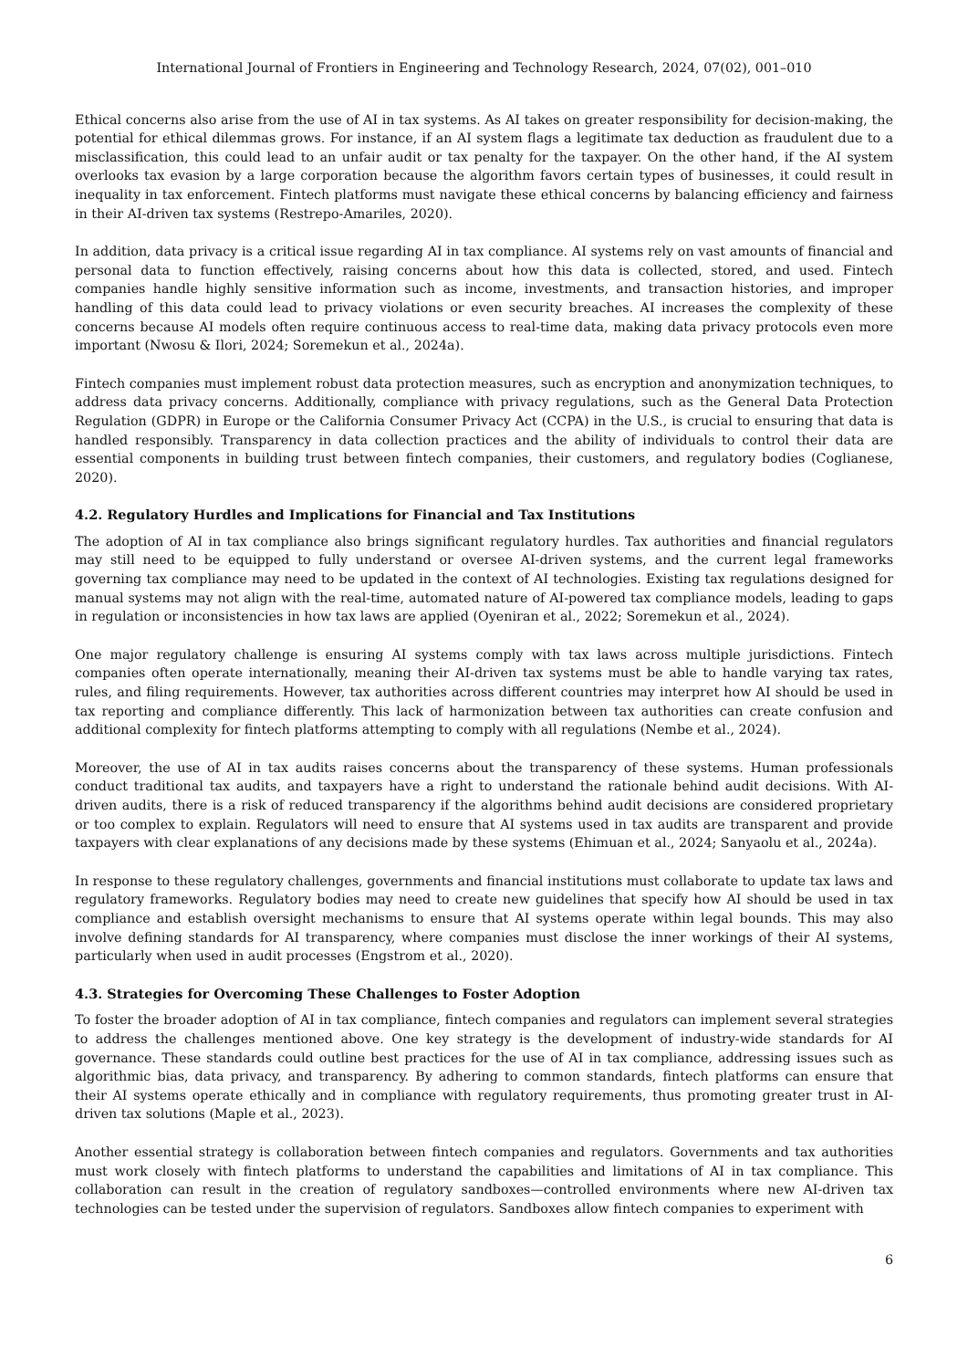International Journal of Frontiers in Engineering and Technology Research, 2024, 07(02), 001–010
Ethical concerns also arise from the use of AI in tax systems. As AI takes on greater responsibility for decision-making, the potential for ethical dilemmas grows. For instance, if an AI system flags a legitimate tax deduction as fraudulent due to a misclassification, this could lead to an unfair audit or tax penalty for the taxpayer. On the other hand, if the AI system overlooks tax evasion by a large corporation because the algorithm favors certain types of businesses, it could result in inequality in tax enforcement. Fintech platforms must navigate these ethical concerns by balancing efficiency and fairness in their AI-driven tax systems (Restrepo-Amariles, 2020).
In addition, data privacy is a critical issue regarding AI in tax compliance. AI systems rely on vast amounts of financial and personal data to function effectively, raising concerns about how this data is collected, stored, and used. Fintech companies handle highly sensitive information such as income, investments, and transaction histories, and improper handling of this data could lead to privacy violations or even security breaches. AI increases the complexity of these concerns because AI models often require continuous access to real-time data, making data privacy protocols even more important (Nwosu & Ilori, 2024; Soremekun et al., 2024a).
Fintech companies must implement robust data protection measures, such as encryption and anonymization techniques, to address data privacy concerns. Additionally, compliance with privacy regulations, such as the General Data Protection Regulation (GDPR) in Europe or the California Consumer Privacy Act (CCPA) in the U.S., is crucial to ensuring that data is handled responsibly. Transparency in data collection practices and the ability of individuals to control their data are essential components in building trust between fintech companies, their customers, and regulatory bodies (Coglianese, 2020).
4.2. Regulatory Hurdles and Implications for Financial and Tax Institutions
The adoption of AI in tax compliance also brings significant regulatory hurdles. Tax authorities and financial regulators may still need to be equipped to fully understand or oversee AI-driven systems, and the current legal frameworks governing tax compliance may need to be updated in the context of AI technologies. Existing tax regulations designed for manual systems may not align with the real-time, automated nature of AI-powered tax compliance models, leading to gaps in regulation or inconsistencies in how tax laws are applied (Oyeniran et al., 2022; Soremekun et al., 2024).
One major regulatory challenge is ensuring AI systems comply with tax laws across multiple jurisdictions. Fintech companies often operate internationally, meaning their AI-driven tax systems must be able to handle varying tax rates, rules, and filing requirements. However, tax authorities across different countries may interpret how AI should be used in tax reporting and compliance differently. This lack of harmonization between tax authorities can create confusion and additional complexity for fintech platforms attempting to comply with all regulations (Nembe et al., 2024).
Moreover, the use of AI in tax audits raises concerns about the transparency of these systems. Human professionals conduct traditional tax audits, and taxpayers have a right to understand the rationale behind audit decisions. With AI-driven audits, there is a risk of reduced transparency if the algorithms behind audit decisions are considered proprietary or too complex to explain. Regulators will need to ensure that AI systems used in tax audits are transparent and provide taxpayers with clear explanations of any decisions made by these systems (Ehimuan et al., 2024; Sanyaolu et al., 2024a).
In response to these regulatory challenges, governments and financial institutions must collaborate to update tax laws and regulatory frameworks. Regulatory bodies may need to create new guidelines that specify how AI should be used in tax compliance and establish oversight mechanisms to ensure that AI systems operate within legal bounds. This may also involve defining standards for AI transparency, where companies must disclose the inner workings of their AI systems, particularly when used in audit processes (Engstrom et al., 2020).
4.3. Strategies for Overcoming These Challenges to Foster Adoption
To foster the broader adoption of AI in tax compliance, fintech companies and regulators can implement several strategies to address the challenges mentioned above. One key strategy is the development of industry-wide standards for AI governance. These standards could outline best practices for the use of AI in tax compliance, addressing issues such as algorithmic bias, data privacy, and transparency. By adhering to common standards, fintech platforms can ensure that their AI systems operate ethically and in compliance with regulatory requirements, thus promoting greater trust in AI-driven tax solutions (Maple et al., 2023).
Another essential strategy is collaboration between fintech companies and regulators. Governments and tax authorities must work closely with fintech platforms to understand the capabilities and limitations of AI in tax compliance. This collaboration can result in the creation of regulatory sandboxes—controlled environments where new AI-driven tax technologies can be tested under the supervision of regulators. Sandboxes allow fintech companies to experiment with
6